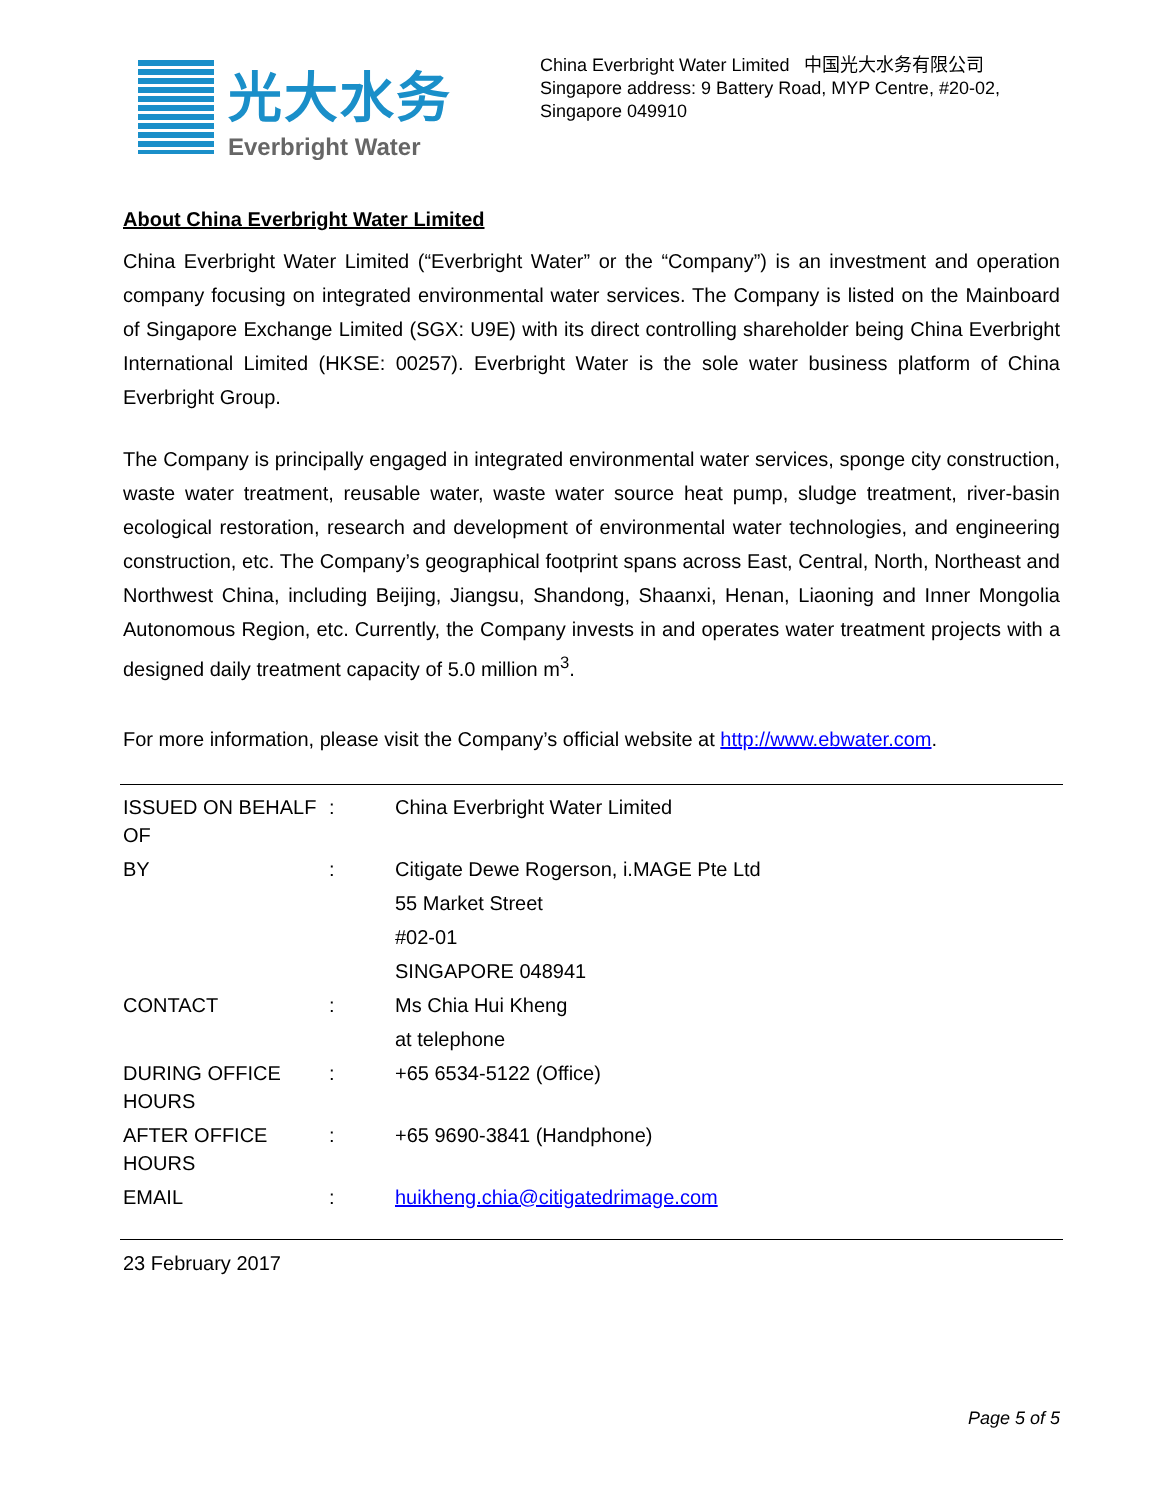光大水务
Everbright Water
China Everbright Water Limited 中国光大水务有限公司
Singapore address: 9 Battery Road, MYP Centre, #20-02,
Singapore 049910
About China Everbright Water Limited
China Everbright Water Limited (“Everbright Water” or the “Company”) is an investment and operation company focusing on integrated environmental water services. The Company is listed on the Mainboard of Singapore Exchange Limited (SGX: U9E) with its direct controlling shareholder being China Everbright International Limited (HKSE: 00257). Everbright Water is the sole water business platform of China Everbright Group.
The Company is principally engaged in integrated environmental water services, sponge city construction, waste water treatment, reusable water, waste water source heat pump, sludge treatment, river-basin ecological restoration, research and development of environmental water technologies, and engineering construction, etc. The Company’s geographical footprint spans across East, Central, North, Northeast and Northwest China, including Beijing, Jiangsu, Shandong, Shaanxi, Henan, Liaoning and Inner Mongolia Autonomous Region, etc. Currently, the Company invests in and operates water treatment projects with a designed daily treatment capacity of 5.0 million m<sup>3</sup>.
For more information, please visit the Company’s official website at http://www.ebwater.com.
| ISSUED ON BEHALF OF | : | China Everbright Water Limited |
| BY | : | Citigate Dewe Rogerson, i.MAGE Pte Ltd |
| | | 55 Market Street |
| | | #02-01 |
| | | SINGAPORE 048941 |
| CONTACT | : | Ms Chia Hui Kheng |
| | | at telephone |
| DURING OFFICE HOURS | : | +65 6534-5122 (Office) |
| AFTER OFFICE HOURS | : | +65 9690-3841 (Handphone) |
| EMAIL | : | huikheng.chia@citigatedrimage.com |
23 February 2017
Page 5 of 5